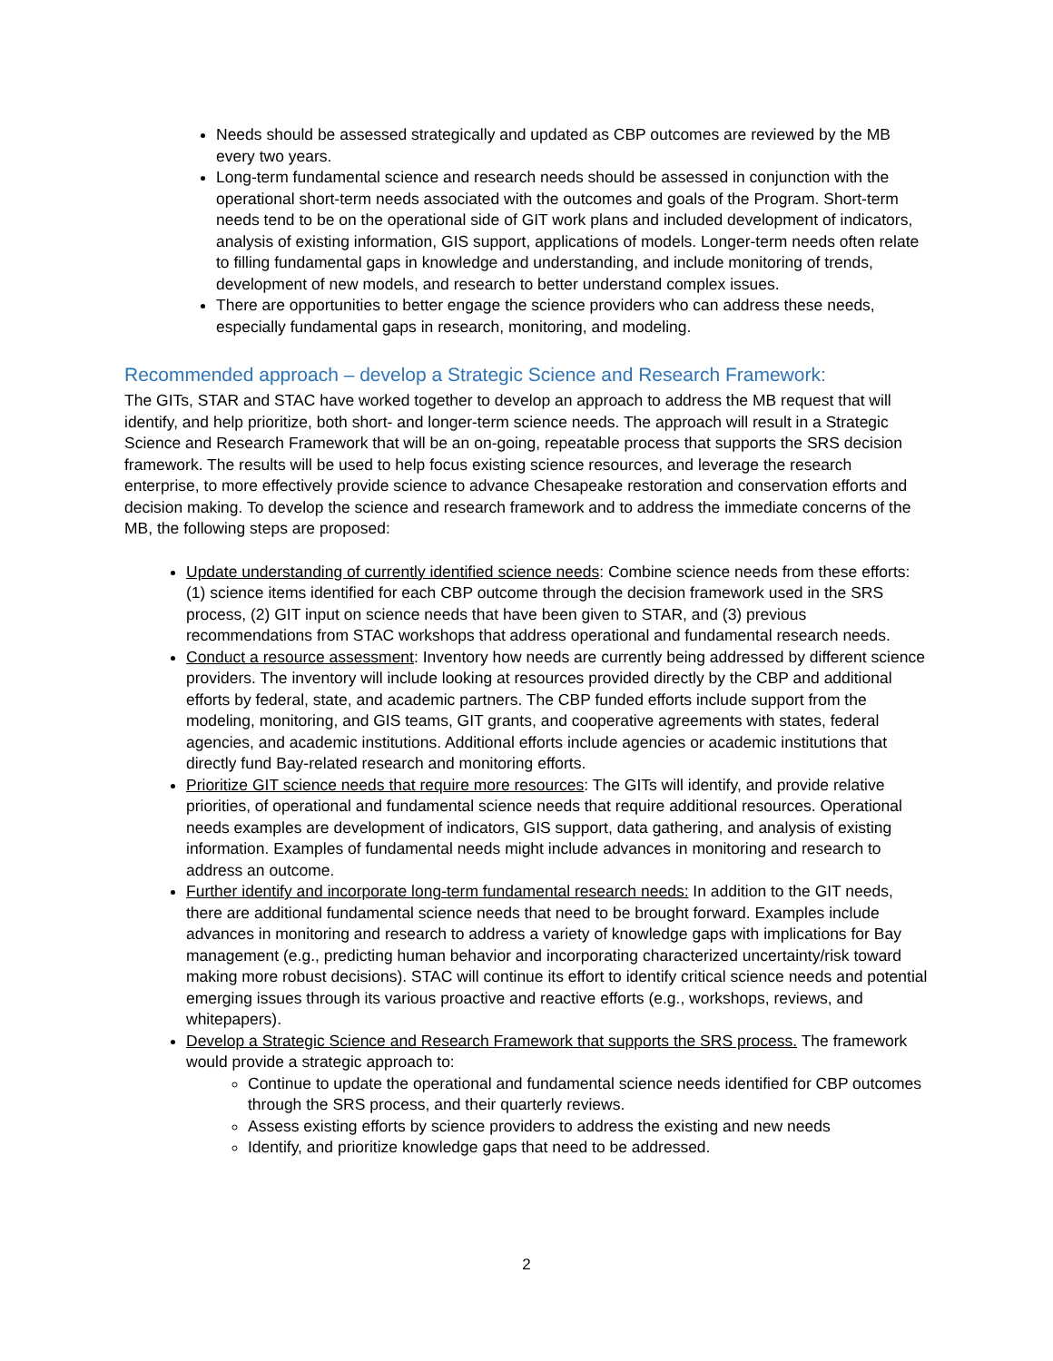Needs should be assessed strategically and updated as CBP outcomes are reviewed by the MB every two years.
Long-term fundamental science and research needs should be assessed in conjunction with the operational short-term needs associated with the outcomes and goals of the Program. Short-term needs tend to be on the operational side of GIT work plans and included development of indicators, analysis of existing information, GIS support, applications of models. Longer-term needs often relate to filling fundamental gaps in knowledge and understanding, and include monitoring of trends, development of new models, and research to better understand complex issues.
There are opportunities to better engage the science providers who can address these needs, especially fundamental gaps in research, monitoring, and modeling.
Recommended approach – develop a Strategic Science and Research Framework:
The GITs, STAR and STAC have worked together to develop an approach to address the MB request that will identify, and help prioritize, both short- and longer-term science needs. The approach will result in a Strategic Science and Research Framework that will be an on-going, repeatable process that supports the SRS decision framework. The results will be used to help focus existing science resources, and leverage the research enterprise, to more effectively provide science to advance Chesapeake restoration and conservation efforts and decision making. To develop the science and research framework and to address the immediate concerns of the MB, the following steps are proposed:
Update understanding of currently identified science needs: Combine science needs from these efforts: (1) science items identified for each CBP outcome through the decision framework used in the SRS process, (2) GIT input on science needs that have been given to STAR, and (3) previous recommendations from STAC workshops that address operational and fundamental research needs.
Conduct a resource assessment: Inventory how needs are currently being addressed by different science providers. The inventory will include looking at resources provided directly by the CBP and additional efforts by federal, state, and academic partners. The CBP funded efforts include support from the modeling, monitoring, and GIS teams, GIT grants, and cooperative agreements with states, federal agencies, and academic institutions. Additional efforts include agencies or academic institutions that directly fund Bay-related research and monitoring efforts.
Prioritize GIT science needs that require more resources: The GITs will identify, and provide relative priorities, of operational and fundamental science needs that require additional resources. Operational needs examples are development of indicators, GIS support, data gathering, and analysis of existing information. Examples of fundamental needs might include advances in monitoring and research to address an outcome.
Further identify and incorporate long-term fundamental research needs: In addition to the GIT needs, there are additional fundamental science needs that need to be brought forward. Examples include advances in monitoring and research to address a variety of knowledge gaps with implications for Bay management (e.g., predicting human behavior and incorporating characterized uncertainty/risk toward making more robust decisions). STAC will continue its effort to identify critical science needs and potential emerging issues through its various proactive and reactive efforts (e.g., workshops, reviews, and whitepapers).
Develop a Strategic Science and Research Framework that supports the SRS process. The framework would provide a strategic approach to:
Continue to update the operational and fundamental science needs identified for CBP outcomes through the SRS process, and their quarterly reviews.
Assess existing efforts by science providers to address the existing and new needs
Identify, and prioritize knowledge gaps that need to be addressed.
2